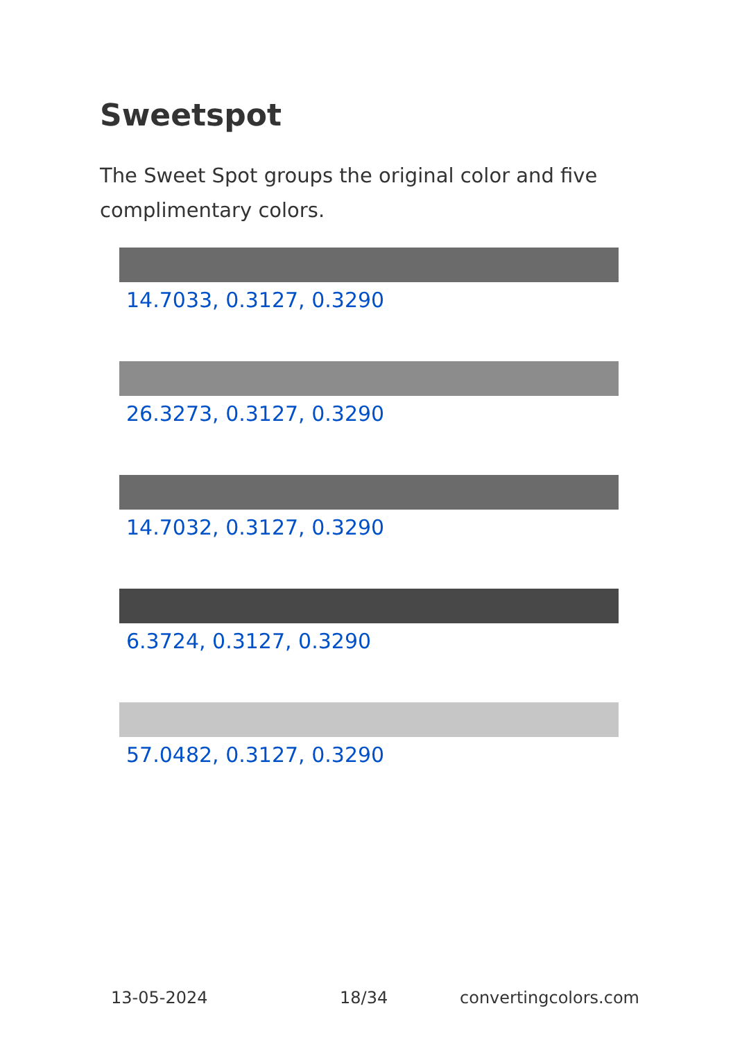Sweetspot
The Sweet Spot groups the original color and five complimentary colors.
14.7033, 0.3127, 0.3290
26.3273, 0.3127, 0.3290
14.7032, 0.3127, 0.3290
6.3724, 0.3127, 0.3290
57.0482, 0.3127, 0.3290
13-05-2024 18/34 convertingcolors.com